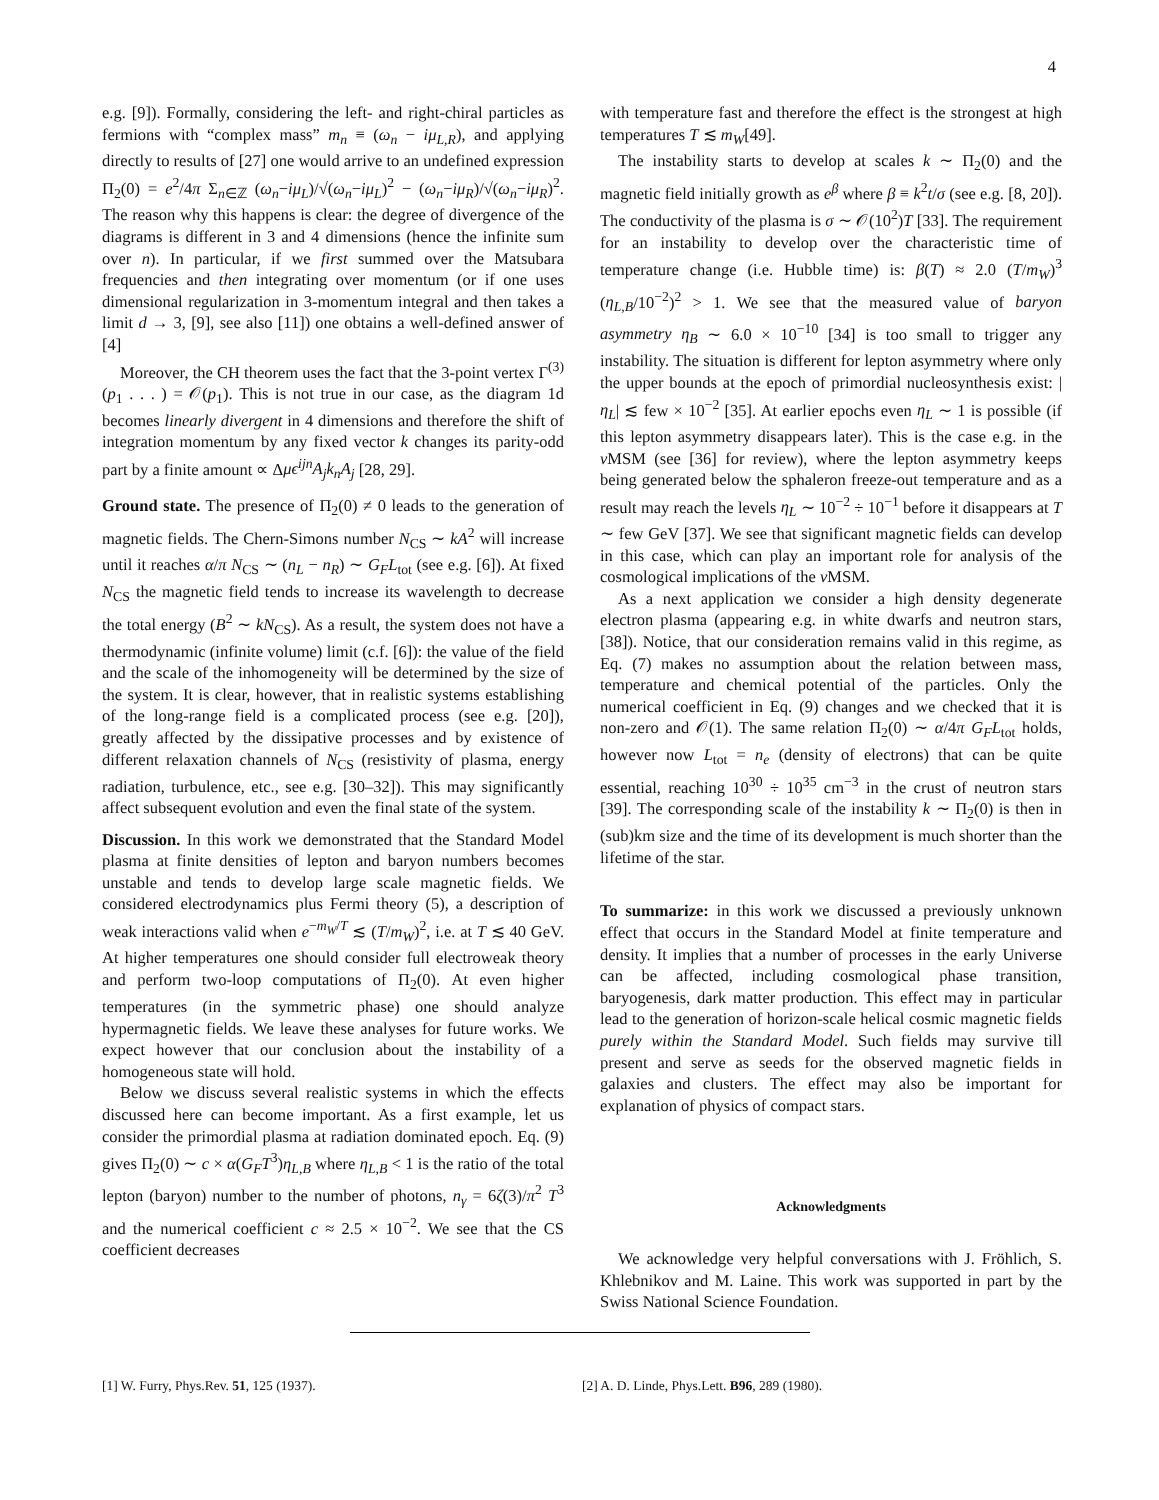4
e.g. [9]). Formally, considering the left- and right-chiral particles as fermions with “complex mass” m<sub>n</sub> ≡ (ω<sub>n</sub> − iμ<sub>L,R</sub>), and applying directly to results of [27] one would arrive to an undefined expression Π<sub>2</sub>(0) = e<sup>2</sup>/4π Σ<sub>n∈ℤ</sub> (ω<sub>n</sub>−iμ<sub>L</sub>)/√(ω<sub>n</sub>−iμ<sub>L</sub>)<sup>2</sup> − (ω<sub>n</sub>−iμ<sub>R</sub>)/√(ω<sub>n</sub>−iμ<sub>R</sub>)<sup>2</sup>. The reason why this happens is clear: the degree of divergence of the diagrams is different in 3 and 4 dimensions (hence the infinite sum over n). In particular, if we first summed over the Matsubara frequencies and then integrating over momentum (or if one uses dimensional regularization in 3-momentum integral and then takes a limit d → 3, [9], see also [11]) one obtains a well-defined answer of [4]
Moreover, the CH theorem uses the fact that the 3-point vertex Γ<sup>(3)</sup>(p<sub>1</sub> . . . ) = 𝒪(p<sub>1</sub>). This is not true in our case, as the diagram 1d becomes linearly divergent in 4 dimensions and therefore the shift of integration momentum by any fixed vector k changes its parity-odd part by a finite amount ∝ Δμϵ<sup>ijn</sup>A<sub>j</sub>k<sub>n</sub>A<sub>j</sub> [28, 29].
Ground state. The presence of Π<sub>2</sub>(0) ≠ 0 leads to the generation of magnetic fields. The Chern-Simons number N<sub>CS</sub> ∼ kA<sup>2</sup> will increase until it reaches α/π N<sub>CS</sub> ∼ (n<sub>L</sub> − n<sub>R</sub>) ∼ G<sub>F</sub>L<sub>tot</sub> (see e.g. [6]). At fixed N<sub>CS</sub> the magnetic field tends to increase its wavelength to decrease the total energy (B<sup>2</sup> ∼ kN<sub>CS</sub>). As a result, the system does not have a thermodynamic (infinite volume) limit (c.f. [6]): the value of the field and the scale of the inhomogeneity will be determined by the size of the system. It is clear, however, that in realistic systems establishing of the long-range field is a complicated process (see e.g. [20]), greatly affected by the dissipative processes and by existence of different relaxation channels of N<sub>CS</sub> (resistivity of plasma, energy radiation, turbulence, etc., see e.g. [30–32]). This may significantly affect subsequent evolution and even the final state of the system.
Discussion. In this work we demonstrated that the Standard Model plasma at finite densities of lepton and baryon numbers becomes unstable and tends to develop large scale magnetic fields. We considered electrodynamics plus Fermi theory (5), a description of weak interactions valid when e<sup>−m<sub>W</sub>/T</sup> ≲ (T/m<sub>W</sub>)<sup>2</sup>, i.e. at T ≲ 40 GeV. At higher temperatures one should consider full electroweak theory and perform two-loop computations of Π<sub>2</sub>(0). At even higher temperatures (in the symmetric phase) one should analyze hypermagnetic fields. We leave these analyses for future works. We expect however that our conclusion about the instability of a homogeneous state will hold.
Below we discuss several realistic systems in which the effects discussed here can become important. As a first example, let us consider the primordial plasma at radiation dominated epoch. Eq. (9) gives Π<sub>2</sub>(0) ∼ c × α(G<sub>F</sub>T<sup>3</sup>)η<sub>L,B</sub> where η<sub>L,B</sub> < 1 is the ratio of the total lepton (baryon) number to the number of photons, n<sub>γ</sub> = 6ζ(3)/π<sup>2</sup> T<sup>3</sup> and the numerical coefficient c ≈ 2.5 × 10<sup>−2</sup>. We see that the CS coefficient decreases
with temperature fast and therefore the effect is the strongest at high temperatures T ≲ m<sub>W</sub>[49].
The instability starts to develop at scales k ∼ Π<sub>2</sub>(0) and the magnetic field initially growth as e<sup>β</sup> where β ≡ k<sup>2</sup>t/σ (see e.g. [8, 20]). The conductivity of the plasma is σ ∼ 𝒪(10<sup>2</sup>)T [33]. The requirement for an instability to develop over the characteristic time of temperature change (i.e. Hubble time) is: β(T) ≈ 2.0 (T/m<sub>W</sub>)<sup>3</sup> (η<sub>L,B</sub>/10<sup>−2</sup>)<sup>2</sup> > 1. We see that the measured value of baryon asymmetry η<sub>B</sub> ∼ 6.0 × 10<sup>−10</sup> [34] is too small to trigger any instability. The situation is different for lepton asymmetry where only the upper bounds at the epoch of primordial nucleosynthesis exist: |η<sub>L</sub>| ≲ few × 10<sup>−2</sup> [35]. At earlier epochs even η<sub>L</sub> ∼ 1 is possible (if this lepton asymmetry disappears later). This is the case e.g. in the ν MSM (see [36] for review), where the lepton asymmetry keeps being generated below the sphaleron freeze-out temperature and as a result may reach the levels η<sub>L</sub> ∼ 10<sup>−2</sup> ÷ 10<sup>−1</sup> before it disappears at T ∼ few GeV [37]. We see that significant magnetic fields can develop in this case, which can play an important role for analysis of the cosmological implications of the ν MSM.
As a next application we consider a high density degenerate electron plasma (appearing e.g. in white dwarfs and neutron stars, [38]). Notice, that our consideration remains valid in this regime, as Eq. (7) makes no assumption about the relation between mass, temperature and chemical potential of the particles. Only the numerical coefficient in Eq. (9) changes and we checked that it is non-zero and 𝒪(1). The same relation Π<sub>2</sub>(0) ∼ α/4π G<sub>F</sub>L<sub>tot</sub> holds, however now L<sub>tot</sub> = n<sub>e</sub> (density of electrons) that can be quite essential, reaching 10<sup>30</sup> ÷ 10<sup>35</sup> cm<sup>−3</sup> in the crust of neutron stars [39]. The corresponding scale of the instability k ∼ Π<sub>2</sub>(0) is then in (sub)km size and the time of its development is much shorter than the lifetime of the star.
To summarize: in this work we discussed a previously unknown effect that occurs in the Standard Model at finite temperature and density. It implies that a number of processes in the early Universe can be affected, including cosmological phase transition, baryogenesis, dark matter production. This effect may in particular lead to the generation of horizon-scale helical cosmic magnetic fields purely within the Standard Model. Such fields may survive till present and serve as seeds for the observed magnetic fields in galaxies and clusters. The effect may also be important for explanation of physics of compact stars.
Acknowledgments
We acknowledge very helpful conversations with J. Fröhlich, S. Khlebnikov and M. Laine. This work was supported in part by the Swiss National Science Foundation.
[1] W. Furry, Phys.Rev. 51, 125 (1937). [2] A. D. Linde, Phys.Lett. B96, 289 (1980).